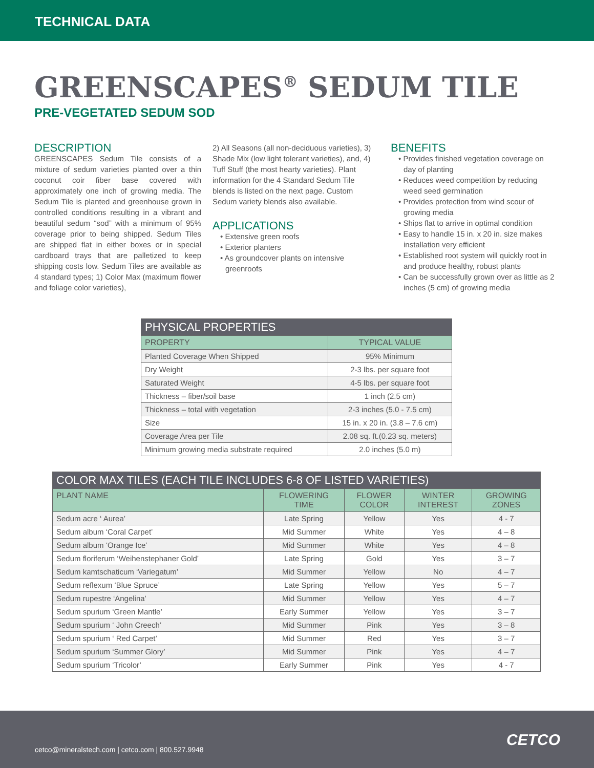TECHNICAL DATA
GREENSCAPES<sup>®</sup> SEDUM TILE
PRE-VEGETATED SEDUM SOD
DESCRIPTION
GREENSCAPES Sedum Tile consists of a mixture of sedum varieties planted over a thin coconut coir fiber base covered with approximately one inch of growing media. The Sedum Tile is planted and greenhouse grown in controlled conditions resulting in a vibrant and beautiful sedum “sod” with a minimum of 95% coverage prior to being shipped. Sedum Tiles are shipped flat in either boxes or in special cardboard trays that are palletized to keep shipping costs low. Sedum Tiles are available as 4 standard types; 1) Color Max (maximum flower and foliage color varieties),
2) All Seasons (all non-deciduous varieties), 3) Shade Mix (low light tolerant varieties), and, 4) Tuff Stuff (the most hearty varieties). Plant information for the 4 Standard Sedum Tile blends is listed on the next page. Custom Sedum variety blends also available.
APPLICATIONS
• Extensive green roofs
• Exterior planters
• As groundcover plants on intensive greenroofs
BENEFITS
• Provides finished vegetation coverage on day of planting
• Reduces weed competition by reducing weed seed germination
• Provides protection from wind scour of growing media
• Ships flat to arrive in optimal condition
• Easy to handle 15 in. x 20 in. size makes installation very efficient
• Established root system will quickly root in and produce healthy, robust plants
• Can be successfully grown over as little as 2 inches (5 cm) of growing media
| PHYSICAL PROPERTIES | |
| --- | --- |
| PROPERTY | TYPICAL VALUE |
| Planted Coverage When Shipped | 95% Minimum |
| Dry Weight | 2-3 lbs. per square foot |
| Saturated Weight | 4-5 lbs. per square foot |
| Thickness – fiber/soil base | 1 inch (2.5 cm) |
| Thickness – total with vegetation | 2-3 inches (5.0 - 7.5 cm) |
| Size | 15 in. x 20 in. (3.8 – 7.6 cm) |
| Coverage Area per Tile | 2.08 sq. ft.(0.23 sq. meters) |
| Minimum growing media substrate required | 2.0 inches (5.0 m) |
| COLOR MAX TILES (EACH TILE INCLUDES 6-8 OF LISTED VARIETIES) | | | | |
| --- | --- | --- | --- | --- |
| PLANT NAME | FLOWERING TIME | FLOWER COLOR | WINTER INTEREST | GROWING ZONES |
| Sedum acre ‘ Aurea’ | Late Spring | Yellow | Yes | 4 - 7 |
| Sedum album ‘Coral Carpet’ | Mid Summer | White | Yes | 4 – 8 |
| Sedum album ‘Orange Ice’ | Mid Summer | White | Yes | 4 – 8 |
| Sedum floriferum ‘Weihenstephaner Gold’ | Late Spring | Gold | Yes | 3 – 7 |
| Sedum kamtschaticum ‘Variegatum’ | Mid Summer | Yellow | No | 4 – 7 |
| Sedum reflexum ‘Blue Spruce’ | Late Spring | Yellow | Yes | 5 – 7 |
| Sedum rupestre ‘Angelina’ | Mid Summer | Yellow | Yes | 4 – 7 |
| Sedum spurium ‘Green Mantle’ | Early Summer | Yellow | Yes | 3 – 7 |
| Sedum spurium ‘ John Creech’ | Mid Summer | Pink | Yes | 3 – 8 |
| Sedum spurium ‘ Red Carpet’ | Mid Summer | Red | Yes | 3 – 7 |
| Sedum spurium ‘Summer Glory’ | Mid Summer | Pink | Yes | 4 – 7 |
| Sedum spurium ‘Tricolor’ | Early Summer | Pink | Yes | 4 - 7 |
cetco@mineralstech.com | cetco.com | 800.527.9948
CETCO